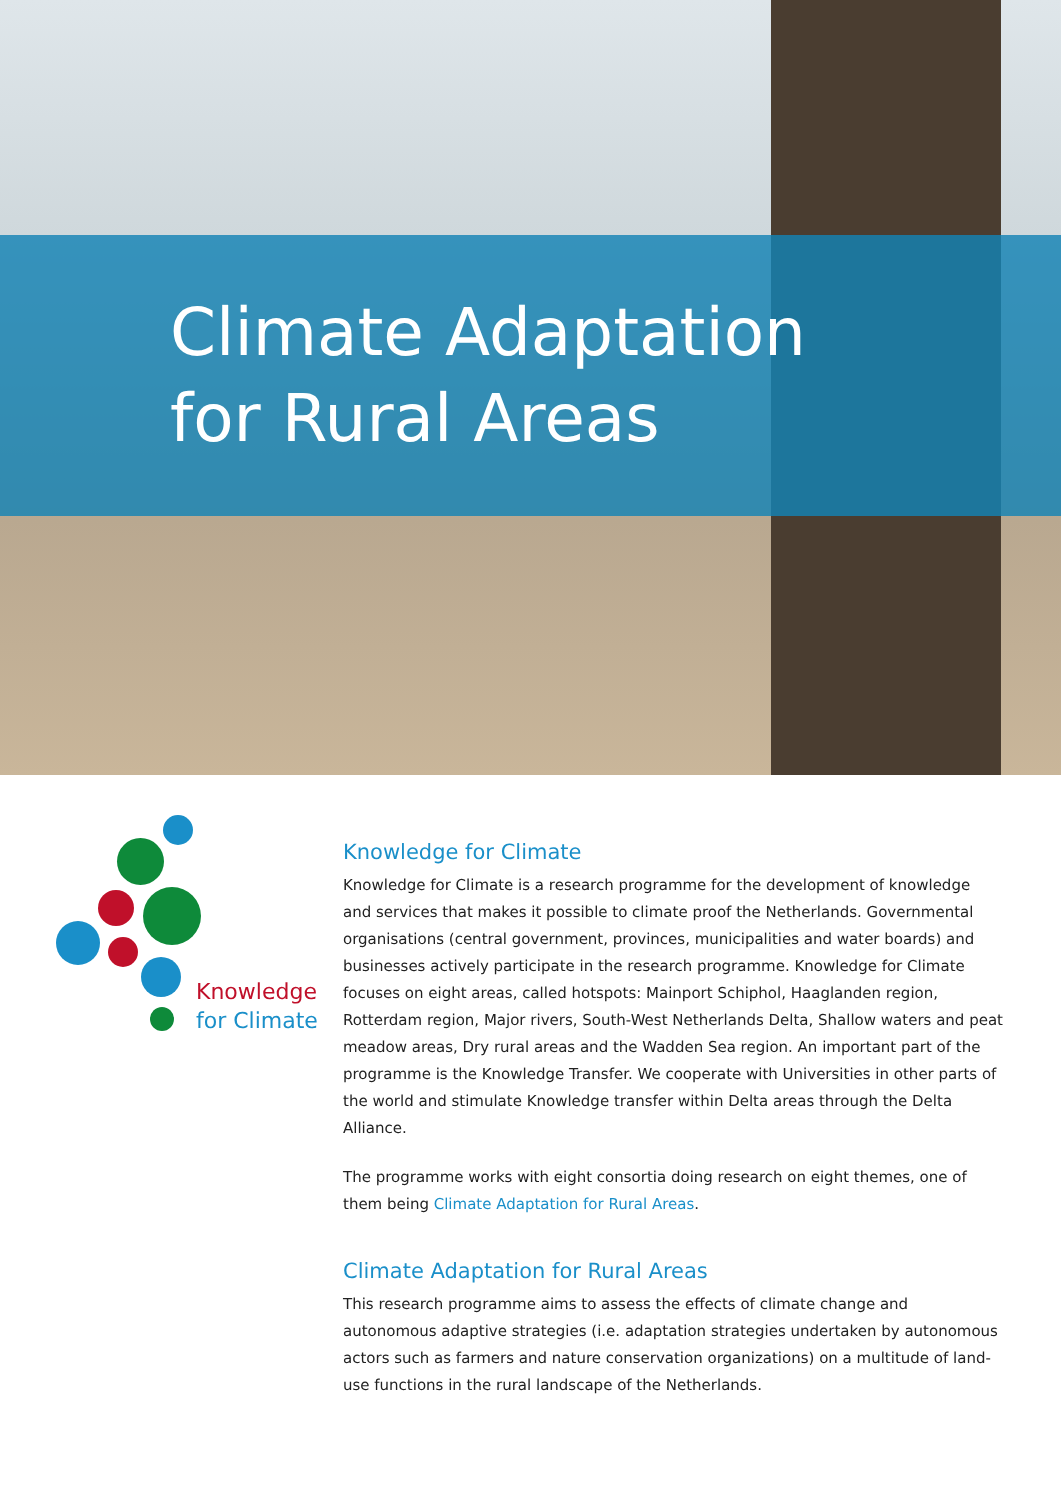Climate Adaptation
for Rural Areas
Knowledge
for Climate
Knowledge for Climate
Knowledge for Climate is a research programme for the development of knowledge and services that makes it possible to climate proof the Netherlands. Governmental organisations (central government, provinces, municipalities and water boards) and businesses actively participate in the research programme. Knowledge for Climate focuses on eight areas, called hotspots: Mainport Schiphol, Haaglanden region, Rotterdam region, Major rivers, South-West Netherlands Delta, Shallow waters and peat meadow areas, Dry rural areas and the Wadden Sea region. An important part of the programme is the Knowledge Transfer. We cooperate with Universities in other parts of the world and stimulate Knowledge transfer within Delta areas through the Delta Alliance.
The programme works with eight consortia doing research on eight themes, one of them being Climate Adaptation for Rural Areas.
Climate Adaptation for Rural Areas
This research programme aims to assess the effects of climate change and autonomous adaptive strategies (i.e. adaptation strategies undertaken by autonomous actors such as farmers and nature conservation organizations) on a multitude of land-use functions in the rural landscape of the Netherlands.